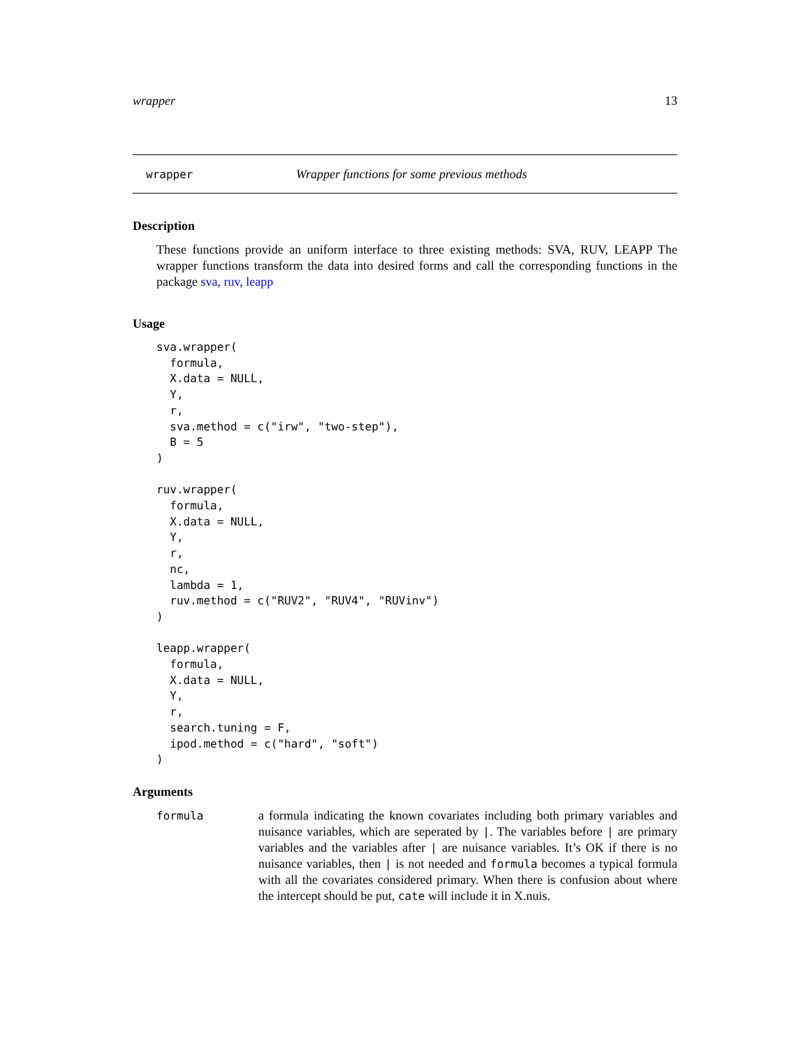wrapper 13
wrapper Wrapper functions for some previous methods
Description
These functions provide an uniform interface to three existing methods: SVA, RUV, LEAPP The wrapper functions transform the data into desired forms and call the corresponding functions in the package sva, ruv, leapp
Usage
sva.wrapper(
  formula,
  X.data = NULL,
  Y,
  r,
  sva.method = c("irw", "two-step"),
  B = 5
)

ruv.wrapper(
  formula,
  X.data = NULL,
  Y,
  r,
  nc,
  lambda = 1,
  ruv.method = c("RUV2", "RUV4", "RUVinv")
)

leapp.wrapper(
  formula,
  X.data = NULL,
  Y,
  r,
  search.tuning = F,
  ipod.method = c("hard", "soft")
)
Arguments
formula a formula indicating the known covariates including both primary variables and nuisance variables, which are seperated by |. The variables before | are primary variables and the variables after | are nuisance variables. It’s OK if there is no nuisance variables, then | is not needed and formula becomes a typical formula with all the covariates considered primary. When there is confusion about where the intercept should be put, cate will include it in X.nuis.